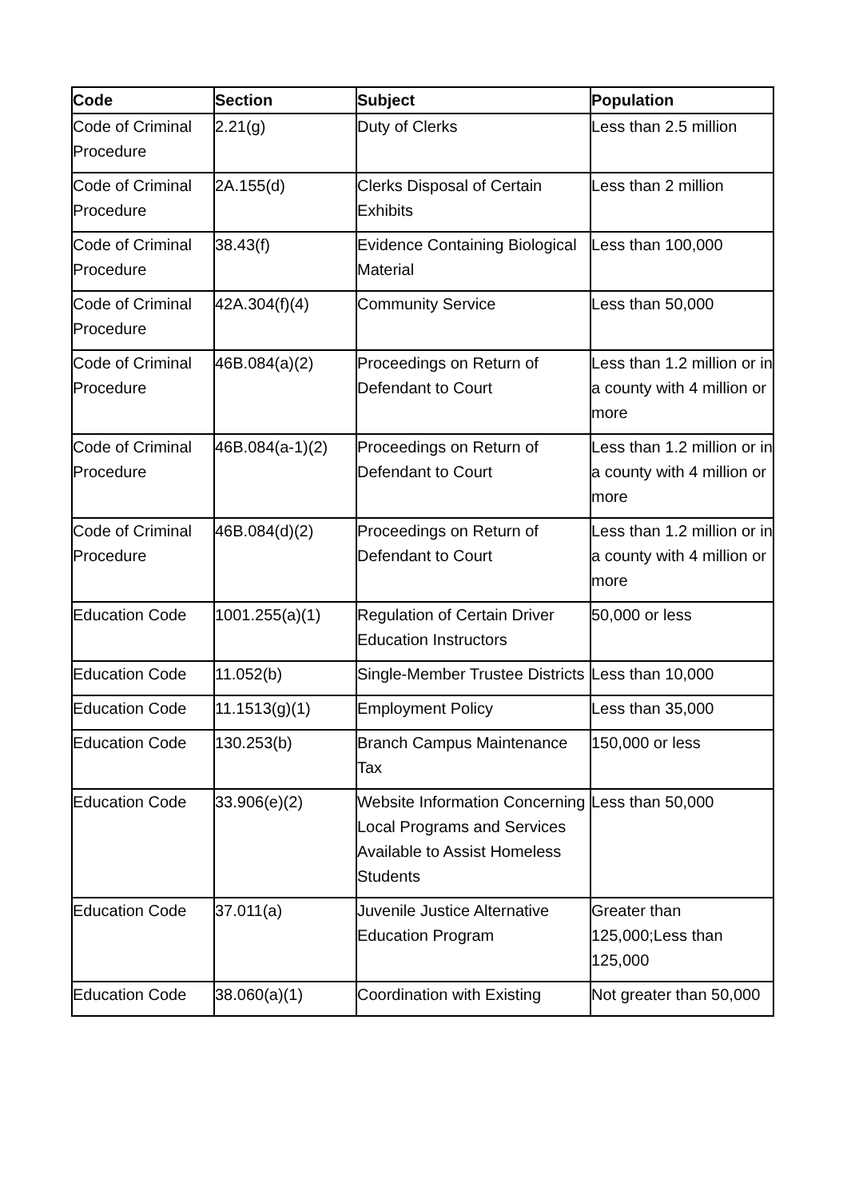| Code | Section | Subject | Population |
| --- | --- | --- | --- |
| Code of Criminal Procedure | 2.21(g) | Duty of Clerks | Less than 2.5 million |
| Code of Criminal Procedure | 2A.155(d) | Clerks Disposal of Certain Exhibits | Less than 2 million |
| Code of Criminal Procedure | 38.43(f) | Evidence Containing Biological Material | Less than 100,000 |
| Code of Criminal Procedure | 42A.304(f)(4) | Community Service | Less than 50,000 |
| Code of Criminal Procedure | 46B.084(a)(2) | Proceedings on Return of Defendant to Court | Less than 1.2 million or in a county with 4 million or more |
| Code of Criminal Procedure | 46B.084(a-1)(2) | Proceedings on Return of Defendant to Court | Less than 1.2 million or in a county with 4 million or more |
| Code of Criminal Procedure | 46B.084(d)(2) | Proceedings on Return of Defendant to Court | Less than 1.2 million or in a county with 4 million or more |
| Education Code | 1001.255(a)(1) | Regulation of Certain Driver Education Instructors | 50,000 or less |
| Education Code | 11.052(b) | Single-Member Trustee Districts | Less than 10,000 |
| Education Code | 11.1513(g)(1) | Employment Policy | Less than 35,000 |
| Education Code | 130.253(b) | Branch Campus Maintenance Tax | 150,000 or less |
| Education Code | 33.906(e)(2) | Website Information Concerning Local Programs and Services Available to Assist Homeless Students | Less than 50,000 |
| Education Code | 37.011(a) | Juvenile Justice Alternative Education Program | Greater than 125,000;Less than 125,000 |
| Education Code | 38.060(a)(1) | Coordination with Existing | Not greater than 50,000 |